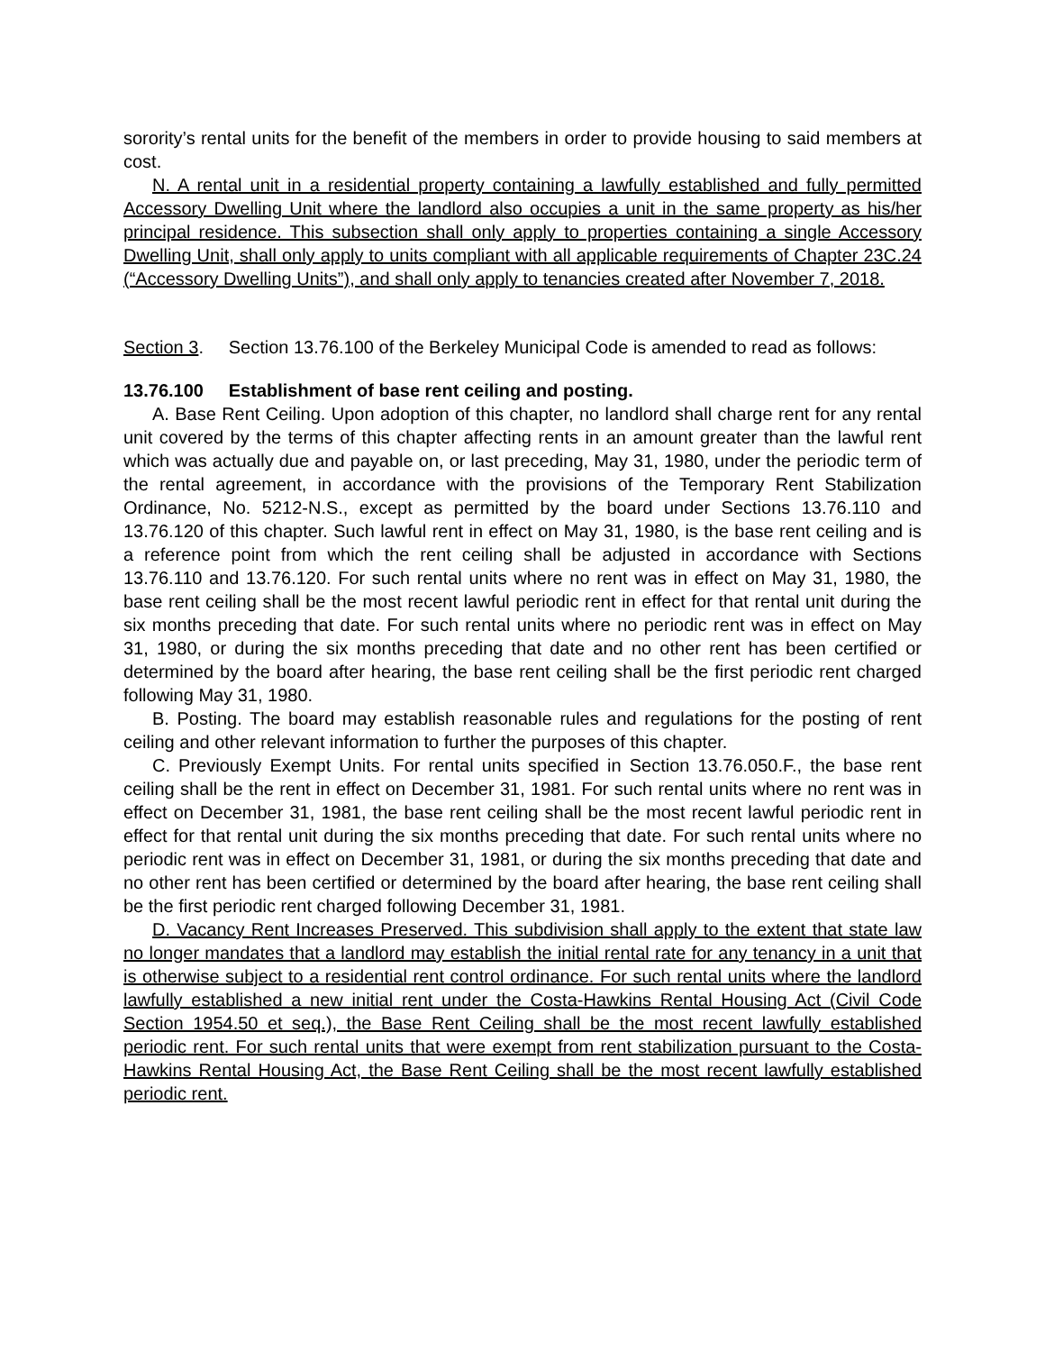sorority’s rental units for the benefit of the members in order to provide housing to said members at cost.
N. A rental unit in a residential property containing a lawfully established and fully permitted Accessory Dwelling Unit where the landlord also occupies a unit in the same property as his/her principal residence. This subsection shall only apply to properties containing a single Accessory Dwelling Unit, shall only apply to units compliant with all applicable requirements of Chapter 23C.24 (“Accessory Dwelling Units”), and shall only apply to tenancies created after November 7, 2018.
Section 3. Section 13.76.100 of the Berkeley Municipal Code is amended to read as follows:
13.76.100 Establishment of base rent ceiling and posting.
A. Base Rent Ceiling. Upon adoption of this chapter, no landlord shall charge rent for any rental unit covered by the terms of this chapter affecting rents in an amount greater than the lawful rent which was actually due and payable on, or last preceding, May 31, 1980, under the periodic term of the rental agreement, in accordance with the provisions of the Temporary Rent Stabilization Ordinance, No. 5212-N.S., except as permitted by the board under Sections 13.76.110 and 13.76.120 of this chapter. Such lawful rent in effect on May 31, 1980, is the base rent ceiling and is a reference point from which the rent ceiling shall be adjusted in accordance with Sections 13.76.110 and 13.76.120. For such rental units where no rent was in effect on May 31, 1980, the base rent ceiling shall be the most recent lawful periodic rent in effect for that rental unit during the six months preceding that date. For such rental units where no periodic rent was in effect on May 31, 1980, or during the six months preceding that date and no other rent has been certified or determined by the board after hearing, the base rent ceiling shall be the first periodic rent charged following May 31, 1980.
B. Posting. The board may establish reasonable rules and regulations for the posting of rent ceiling and other relevant information to further the purposes of this chapter.
C. Previously Exempt Units. For rental units specified in Section 13.76.050.F., the base rent ceiling shall be the rent in effect on December 31, 1981. For such rental units where no rent was in effect on December 31, 1981, the base rent ceiling shall be the most recent lawful periodic rent in effect for that rental unit during the six months preceding that date. For such rental units where no periodic rent was in effect on December 31, 1981, or during the six months preceding that date and no other rent has been certified or determined by the board after hearing, the base rent ceiling shall be the first periodic rent charged following December 31, 1981.
D. Vacancy Rent Increases Preserved. This subdivision shall apply to the extent that state law no longer mandates that a landlord may establish the initial rental rate for any tenancy in a unit that is otherwise subject to a residential rent control ordinance. For such rental units where the landlord lawfully established a new initial rent under the Costa-Hawkins Rental Housing Act (Civil Code Section 1954.50 et seq.), the Base Rent Ceiling shall be the most recent lawfully established periodic rent. For such rental units that were exempt from rent stabilization pursuant to the Costa-Hawkins Rental Housing Act, the Base Rent Ceiling shall be the most recent lawfully established periodic rent.